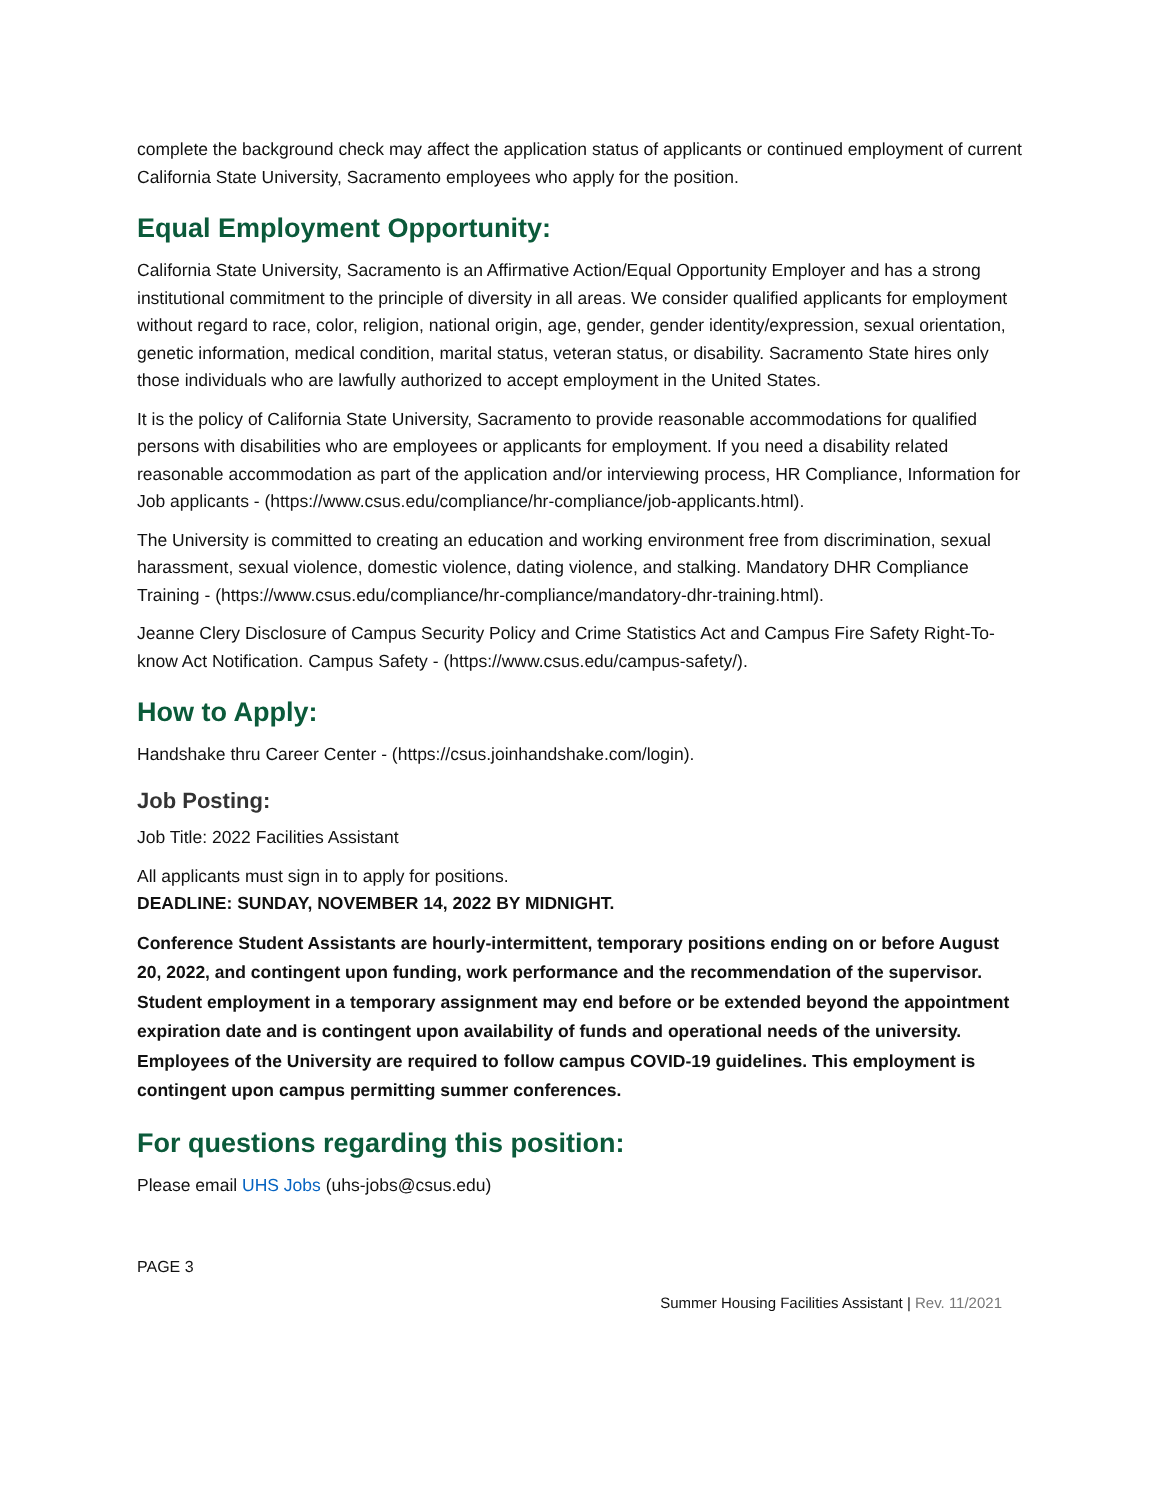complete the background check may affect the application status of applicants or continued employment of current California State University, Sacramento employees who apply for the position.
Equal Employment Opportunity:
California State University, Sacramento is an Affirmative Action/Equal Opportunity Employer and has a strong institutional commitment to the principle of diversity in all areas. We consider qualified applicants for employment without regard to race, color, religion, national origin, age, gender, gender identity/expression, sexual orientation, genetic information, medical condition, marital status, veteran status, or disability. Sacramento State hires only those individuals who are lawfully authorized to accept employment in the United States.
It is the policy of California State University, Sacramento to provide reasonable accommodations for qualified persons with disabilities who are employees or applicants for employment. If you need a disability related reasonable accommodation as part of the application and/or interviewing process, HR Compliance, Information for Job applicants - (https://www.csus.edu/compliance/hr-compliance/job-applicants.html).
The University is committed to creating an education and working environment free from discrimination, sexual harassment, sexual violence, domestic violence, dating violence, and stalking. Mandatory DHR Compliance Training - (https://www.csus.edu/compliance/hr-compliance/mandatory-dhr-training.html).
Jeanne Clery Disclosure of Campus Security Policy and Crime Statistics Act and Campus Fire Safety Right-To-know Act Notification. Campus Safety - (https://www.csus.edu/campus-safety/).
How to Apply:
Handshake thru Career Center - (https://csus.joinhandshake.com/login).
Job Posting:
Job Title: 2022 Facilities Assistant
All applicants must sign in to apply for positions.
DEADLINE: SUNDAY, NOVEMBER 14, 2022 BY MIDNIGHT.
Conference Student Assistants are hourly-intermittent, temporary positions ending on or before August 20, 2022, and contingent upon funding, work performance and the recommendation of the supervisor. Student employment in a temporary assignment may end before or be extended beyond the appointment expiration date and is contingent upon availability of funds and operational needs of the university. Employees of the University are required to follow campus COVID-19 guidelines. This employment is contingent upon campus permitting summer conferences.
For questions regarding this position:
Please email UHS Jobs (uhs-jobs@csus.edu)
PAGE 3
Summer Housing Facilities Assistant | Rev. 11/2021